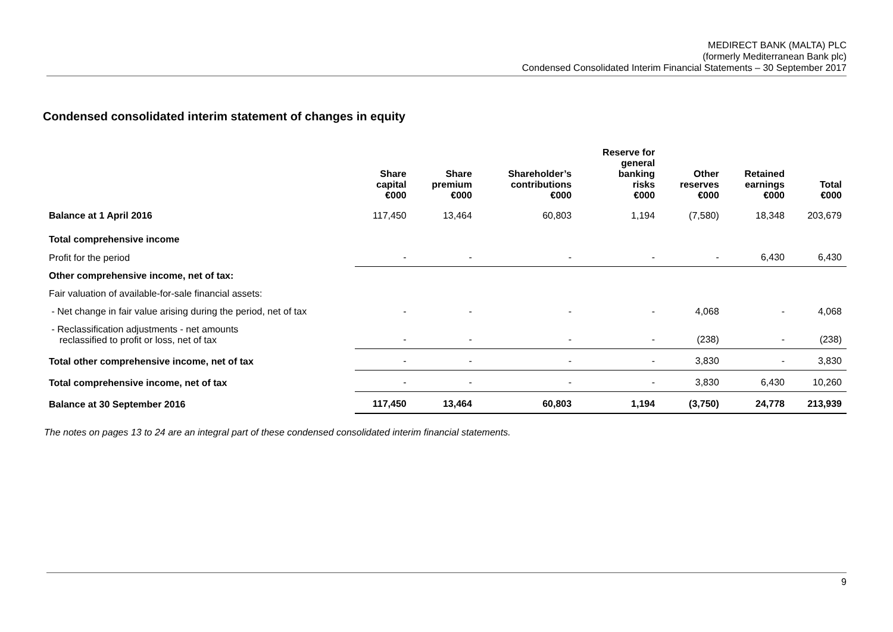MEDIRECT BANK (MALTA) PLC
(formerly Mediterranean Bank plc)
Condensed Consolidated Interim Financial Statements – 30 September 2017
Condensed consolidated interim statement of changes in equity
| | Share capital €000 | Share premium €000 | Shareholder’s contributions €000 | Reserve for general banking risks €000 | Other reserves €000 | Retained earnings €000 | Total €000 |
| --- | --- | --- | --- | --- | --- | --- | --- |
| Balance at 1 April 2016 | 117,450 | 13,464 | 60,803 | 1,194 | (7,580) | 18,348 | 203,679 |
| Total comprehensive income | | | | | | | |
| Profit for the period | - | - | - | - | - | 6,430 | 6,430 |
| Other comprehensive income, net of tax: | | | | | | | |
| Fair valuation of available-for-sale financial assets: | | | | | | | |
| - Net change in fair value arising during the period, net of tax | - | - | - | - | 4,068 | - | 4,068 |
| - Reclassification adjustments - net amounts reclassified to profit or loss, net of tax | - | - | - | - | (238) | - | (238) |
| Total other comprehensive income, net of tax | - | - | - | - | 3,830 | - | 3,830 |
| Total comprehensive income, net of tax | - | - | - | - | 3,830 | 6,430 | 10,260 |
| Balance at 30 September 2016 | 117,450 | 13,464 | 60,803 | 1,194 | (3,750) | 24,778 | 213,939 |
The notes on pages 13 to 24 are an integral part of these condensed consolidated interim financial statements.
9